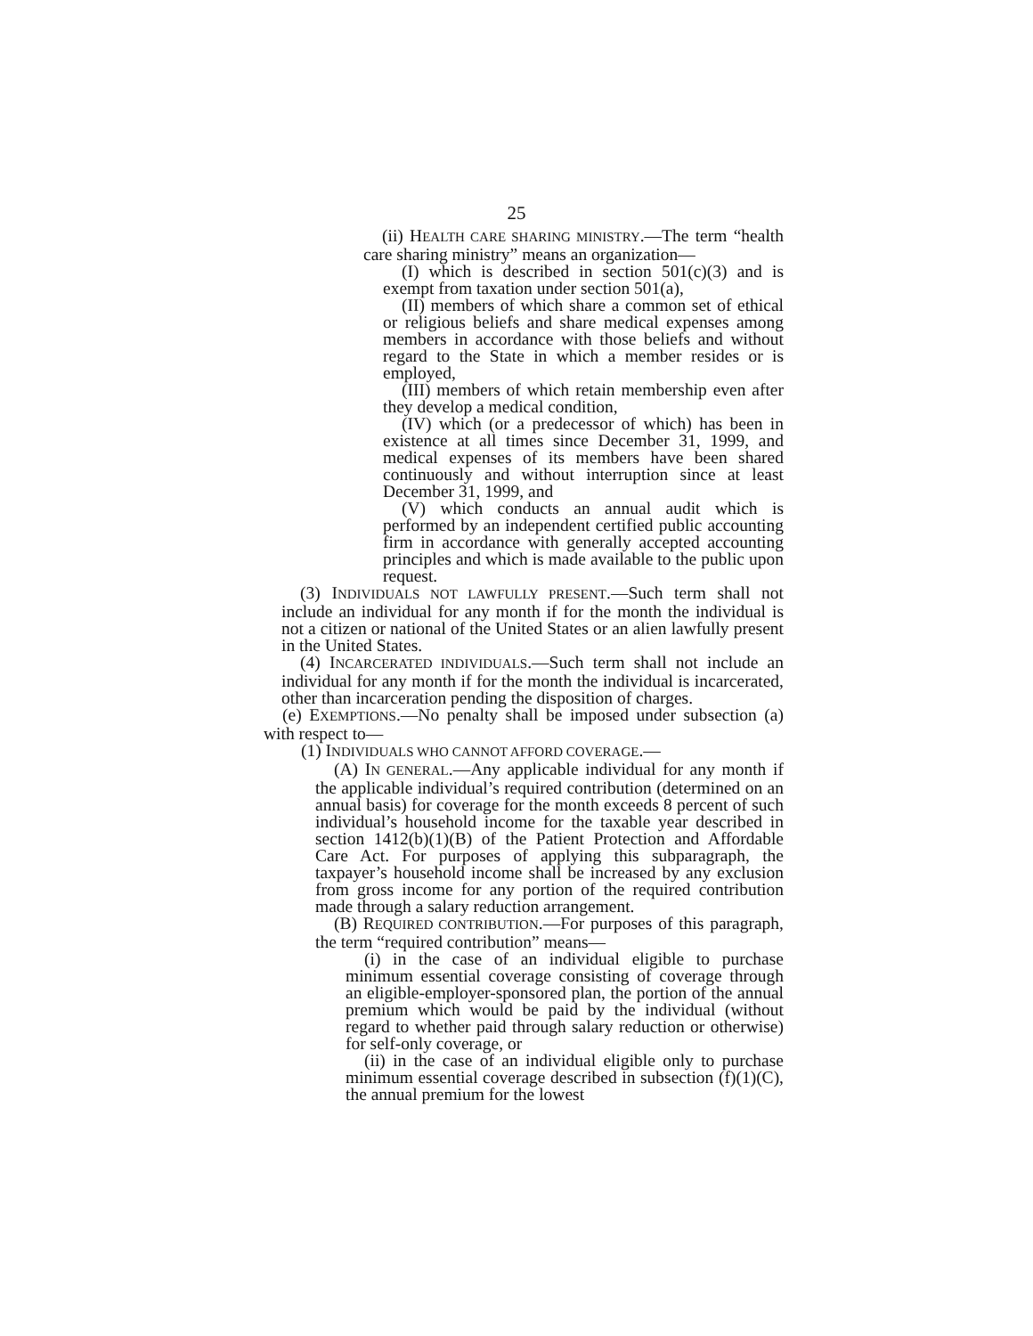25
(ii) HEALTH CARE SHARING MINISTRY.—The term “health care sharing ministry” means an organization—
(I) which is described in section 501(c)(3) and is exempt from taxation under section 501(a),
(II) members of which share a common set of ethical or religious beliefs and share medical expenses among members in accordance with those beliefs and without regard to the State in which a member resides or is employed,
(III) members of which retain membership even after they develop a medical condition,
(IV) which (or a predecessor of which) has been in existence at all times since December 31, 1999, and medical expenses of its members have been shared continuously and without interruption since at least December 31, 1999, and
(V) which conducts an annual audit which is performed by an independent certified public accounting firm in accordance with generally accepted accounting principles and which is made available to the public upon request.
(3) INDIVIDUALS NOT LAWFULLY PRESENT.—Such term shall not include an individual for any month if for the month the individual is not a citizen or national of the United States or an alien lawfully present in the United States.
(4) INCARCERATED INDIVIDUALS.—Such term shall not include an individual for any month if for the month the individual is incarcerated, other than incarceration pending the disposition of charges.
(e) EXEMPTIONS.—No penalty shall be imposed under subsection (a) with respect to—
(1) INDIVIDUALS WHO CANNOT AFFORD COVERAGE.—
(A) IN GENERAL.—Any applicable individual for any month if the applicable individual’s required contribution (determined on an annual basis) for coverage for the month exceeds 8 percent of such individual’s household income for the taxable year described in section 1412(b)(1)(B) of the Patient Protection and Affordable Care Act. For purposes of applying this subparagraph, the taxpayer’s household income shall be increased by any exclusion from gross income for any portion of the required contribution made through a salary reduction arrangement.
(B) REQUIRED CONTRIBUTION.—For purposes of this paragraph, the term “required contribution” means—
(i) in the case of an individual eligible to purchase minimum essential coverage consisting of coverage through an eligible-employer-sponsored plan, the portion of the annual premium which would be paid by the individual (without regard to whether paid through salary reduction or otherwise) for self-only coverage, or
(ii) in the case of an individual eligible only to purchase minimum essential coverage described in subsection (f)(1)(C), the annual premium for the lowest